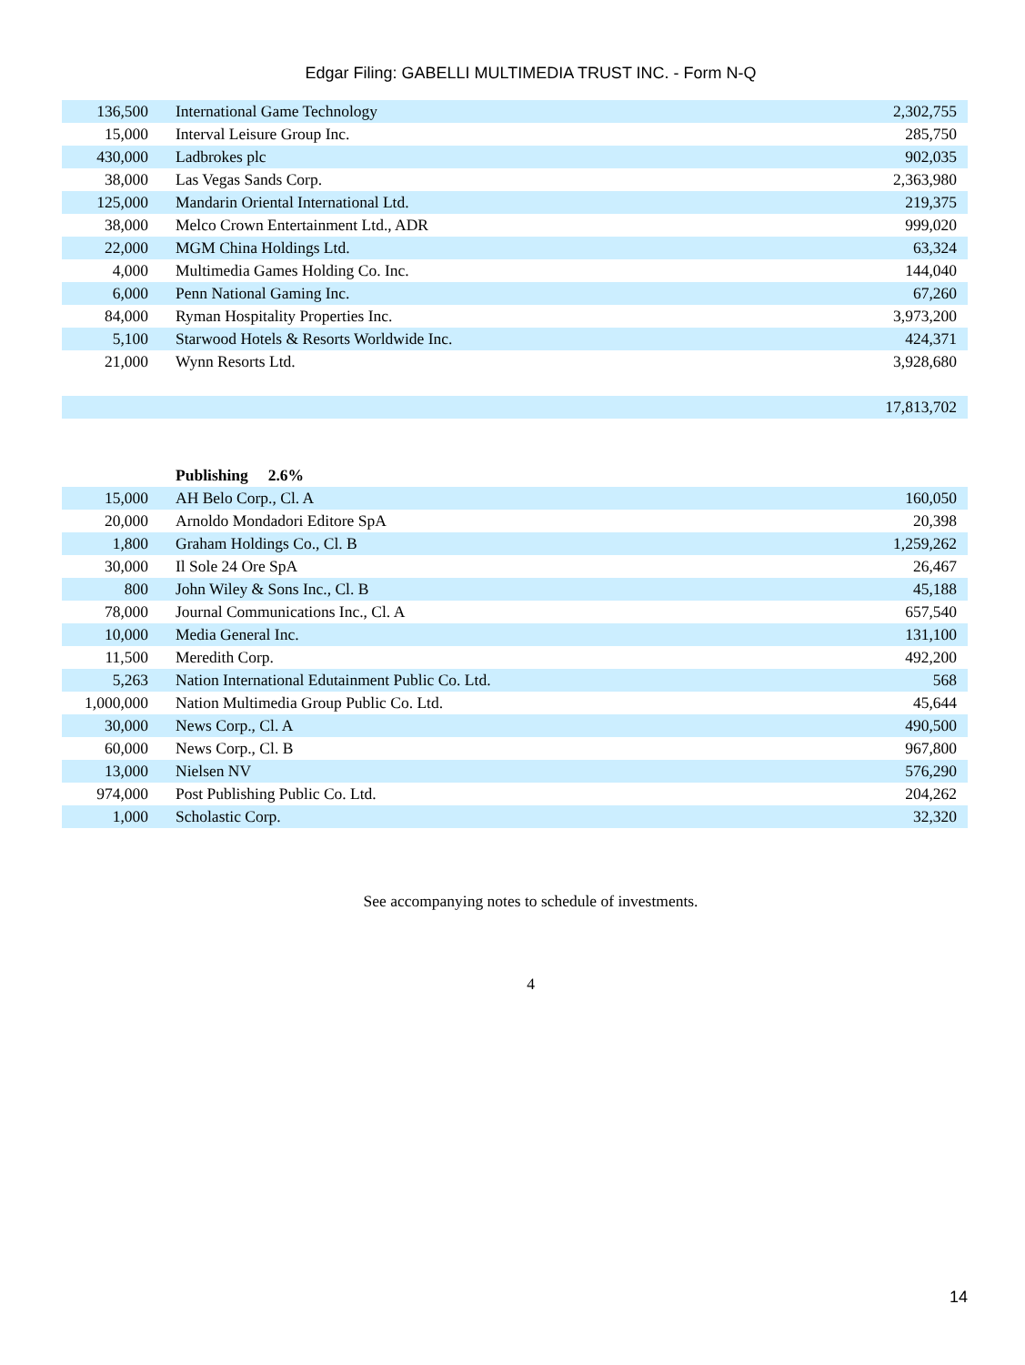Edgar Filing: GABELLI MULTIMEDIA TRUST INC. - Form N-Q
| 136,500 | International Game Technology | 2,302,755 |
| 15,000 | Interval Leisure Group Inc. | 285,750 |
| 430,000 | Ladbrokes plc | 902,035 |
| 38,000 | Las Vegas Sands Corp. | 2,363,980 |
| 125,000 | Mandarin Oriental International Ltd. | 219,375 |
| 38,000 | Melco Crown Entertainment Ltd., ADR | 999,020 |
| 22,000 | MGM China Holdings Ltd. | 63,324 |
| 4,000 | Multimedia Games Holding Co. Inc. | 144,040 |
| 6,000 | Penn National Gaming Inc. | 67,260 |
| 84,000 | Ryman Hospitality Properties Inc. | 3,973,200 |
| 5,100 | Starwood Hotels & Resorts Worldwide Inc. | 424,371 |
| 21,000 | Wynn Resorts Ltd. | 3,928,680 |
| | | 17,813,702 |
| | Publishing 2.6% | |
| 15,000 | AH Belo Corp., Cl. A | 160,050 |
| 20,000 | Arnoldo Mondadori Editore SpA | 20,398 |
| 1,800 | Graham Holdings Co., Cl. B | 1,259,262 |
| 30,000 | Il Sole 24 Ore SpA | 26,467 |
| 800 | John Wiley & Sons Inc., Cl. B | 45,188 |
| 78,000 | Journal Communications Inc., Cl. A | 657,540 |
| 10,000 | Media General Inc. | 131,100 |
| 11,500 | Meredith Corp. | 492,200 |
| 5,263 | Nation International Edutainment Public Co. Ltd. | 568 |
| 1,000,000 | Nation Multimedia Group Public Co. Ltd. | 45,644 |
| 30,000 | News Corp., Cl. A | 490,500 |
| 60,000 | News Corp., Cl. B | 967,800 |
| 13,000 | Nielsen NV | 576,290 |
| 974,000 | Post Publishing Public Co. Ltd. | 204,262 |
| 1,000 | Scholastic Corp. | 32,320 |
See accompanying notes to schedule of investments.
4
14